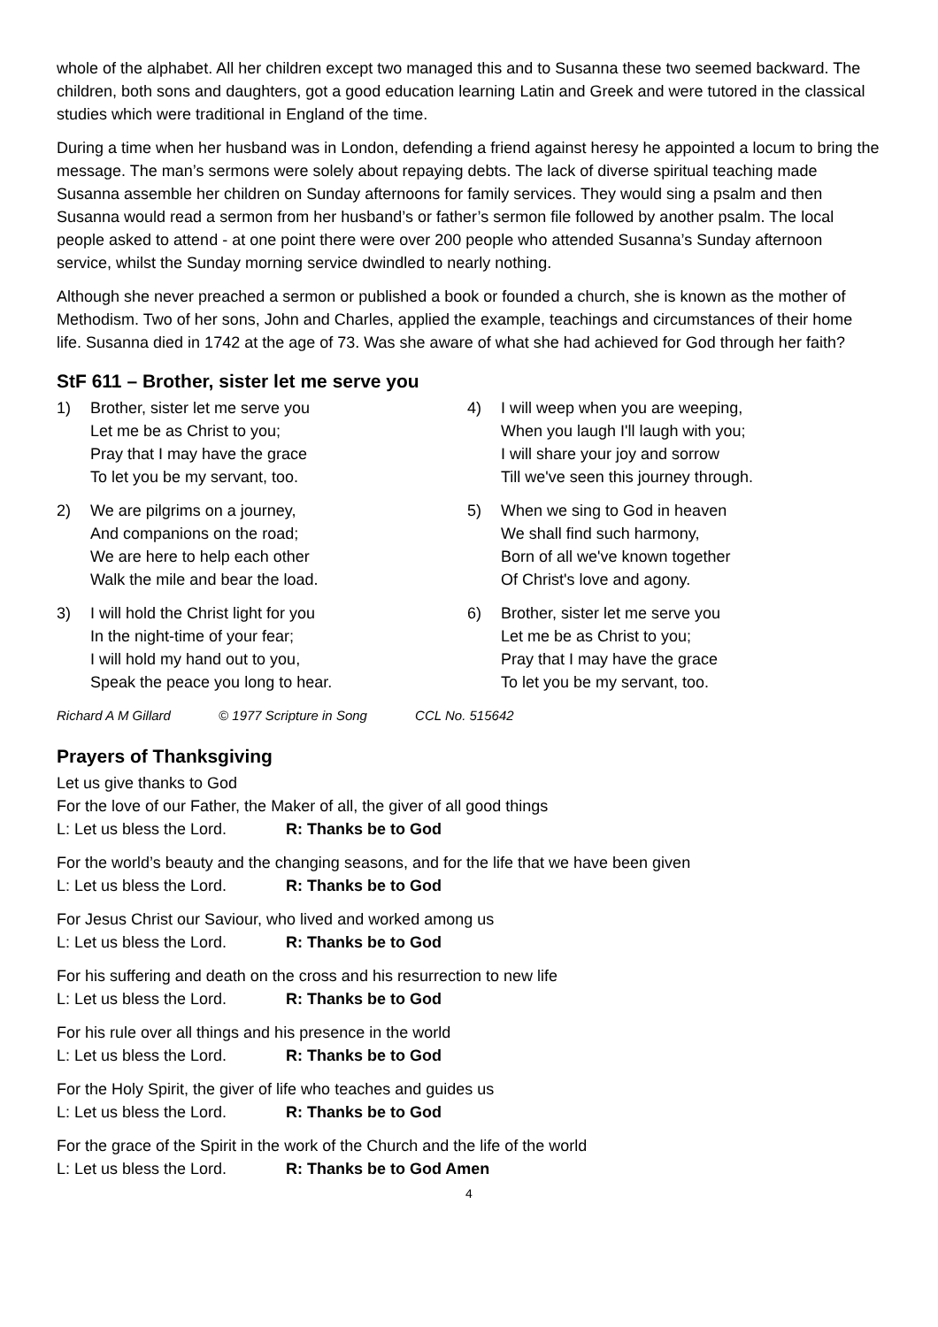whole of the alphabet. All her children except two managed this and to Susanna these two seemed backward. The children, both sons and daughters, got a good education learning Latin and Greek and were tutored in the classical studies which were traditional in England of the time.
During a time when her husband was in London, defending a friend against heresy he appointed a locum to bring the message. The man’s sermons were solely about repaying debts. The lack of diverse spiritual teaching made Susanna assemble her children on Sunday afternoons for family services. They would sing a psalm and then Susanna would read a sermon from her husband’s or father’s sermon file followed by another psalm. The local people asked to attend - at one point there were over 200 people who attended Susanna’s Sunday afternoon service, whilst the Sunday morning service dwindled to nearly nothing.
Although she never preached a sermon or published a book or founded a church, she is known as the mother of Methodism. Two of her sons, John and Charles, applied the example, teachings and circumstances of their home life. Susanna died in 1742 at the age of 73. Was she aware of what she had achieved for God through her faith?
StF 611 – Brother, sister let me serve you
1) Brother, sister let me serve you
Let me be as Christ to you;
Pray that I may have the grace
To let you be my servant, too.
2) We are pilgrims on a journey,
And companions on the road;
We are here to help each other
Walk the mile and bear the load.
3) I will hold the Christ light for you
In the night-time of your fear;
I will hold my hand out to you,
Speak the peace you long to hear.
4) I will weep when you are weeping,
When you laugh I'll laugh with you;
I will share your joy and sorrow
Till we've seen this journey through.
5) When we sing to God in heaven
We shall find such harmony,
Born of all we've known together
Of Christ's love and agony.
6) Brother, sister let me serve you
Let me be as Christ to you;
Pray that I may have the grace
To let you be my servant, too.
Richard A M Gillard © 1977 Scripture in Song CCL No. 515642
Prayers of Thanksgiving
Let us give thanks to God
For the love of our Father, the Maker of all, the giver of all good things
L: Let us bless the Lord. R: Thanks be to God
For the world’s beauty and the changing seasons, and for the life that we have been given
L: Let us bless the Lord. R: Thanks be to God
For Jesus Christ our Saviour, who lived and worked among us
L: Let us bless the Lord. R: Thanks be to God
For his suffering and death on the cross and his resurrection to new life
L: Let us bless the Lord. R: Thanks be to God
For his rule over all things and his presence in the world
L: Let us bless the Lord. R: Thanks be to God
For the Holy Spirit, the giver of life who teaches and guides us
L: Let us bless the Lord. R: Thanks be to God
For the grace of the Spirit in the work of the Church and the life of the world
L: Let us bless the Lord. R: Thanks be to God Amen
4